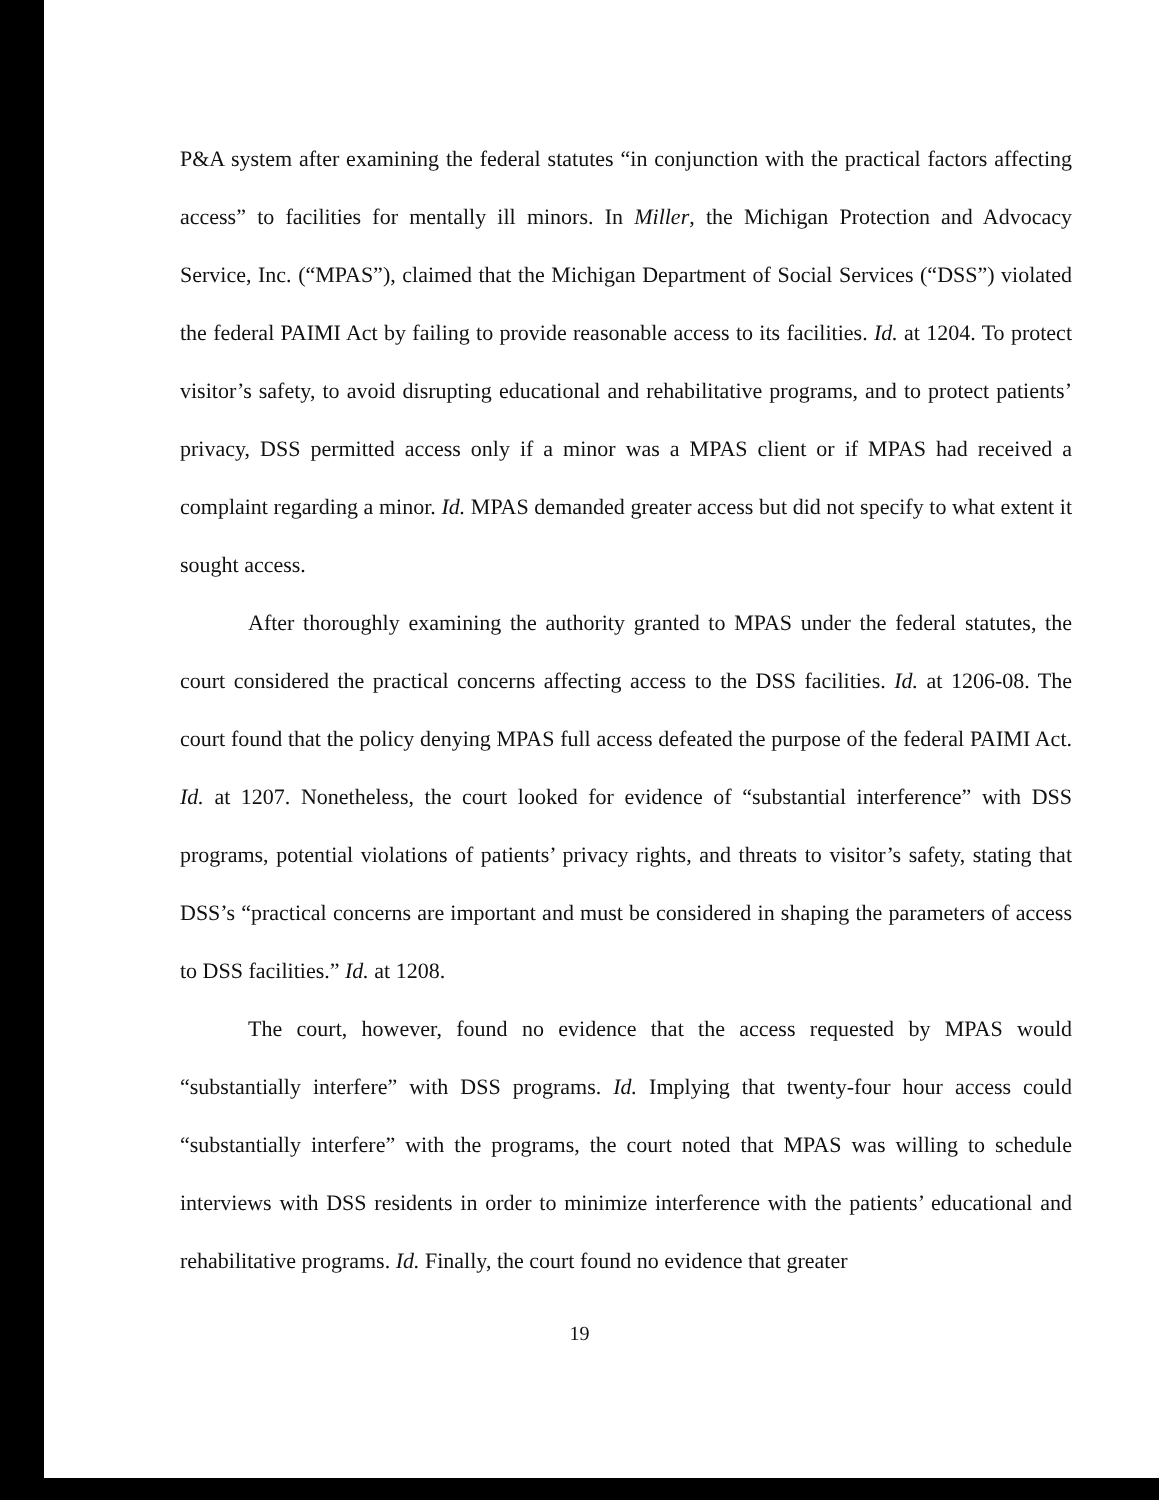P&A system after examining the federal statutes “in conjunction with the practical factors affecting access” to facilities for mentally ill minors. In Miller, the Michigan Protection and Advocacy Service, Inc. (“MPAS”), claimed that the Michigan Department of Social Services (“DSS”) violated the federal PAIMI Act by failing to provide reasonable access to its facilities. Id. at 1204. To protect visitor’s safety, to avoid disrupting educational and rehabilitative programs, and to protect patients’ privacy, DSS permitted access only if a minor was a MPAS client or if MPAS had received a complaint regarding a minor. Id. MPAS demanded greater access but did not specify to what extent it sought access.
After thoroughly examining the authority granted to MPAS under the federal statutes, the court considered the practical concerns affecting access to the DSS facilities. Id. at 1206-08. The court found that the policy denying MPAS full access defeated the purpose of the federal PAIMI Act. Id. at 1207. Nonetheless, the court looked for evidence of “substantial interference” with DSS programs, potential violations of patients’ privacy rights, and threats to visitor’s safety, stating that DSS’s “practical concerns are important and must be considered in shaping the parameters of access to DSS facilities.” Id. at 1208.
The court, however, found no evidence that the access requested by MPAS would “substantially interfere” with DSS programs. Id. Implying that twenty-four hour access could “substantially interfere” with the programs, the court noted that MPAS was willing to schedule interviews with DSS residents in order to minimize interference with the patients’ educational and rehabilitative programs. Id. Finally, the court found no evidence that greater
19